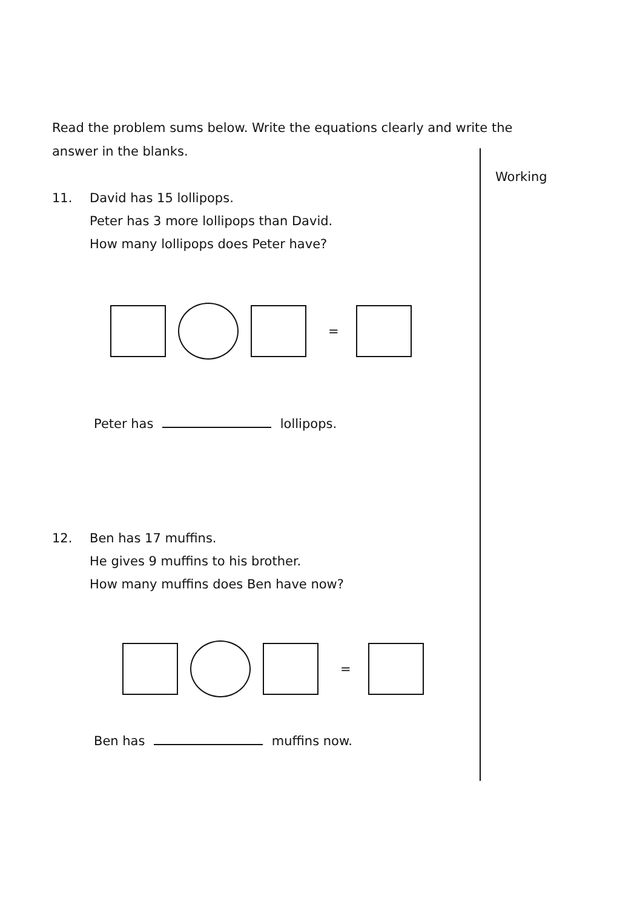Read the problem sums below. Write the equations clearly and write the answer in the blanks.
Working
11. David has 15 lollipops.
Peter has 3 more lollipops than David.
How many lollipops does Peter have?
=
Peter has lollipops.
12. Ben has 17 muffins.
He gives 9 muffins to his brother.
How many muffins does Ben have now?
=
Ben has muffins now.